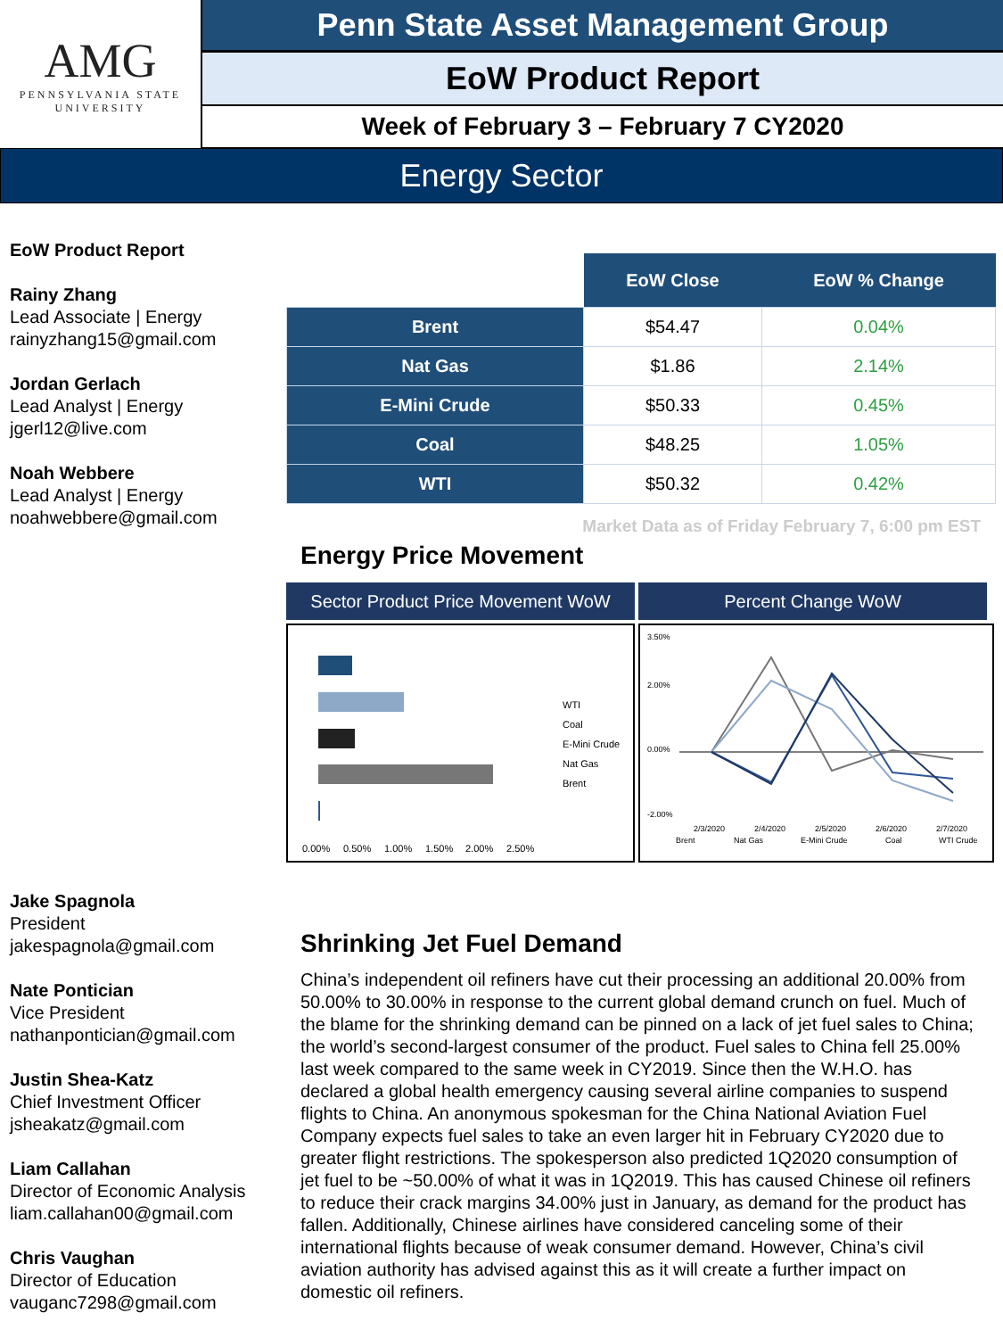AMG
PENNSYLVANIA STATE
UNIVERSITY
Penn State Asset Management Group
EoW Product Report
Week of February 3 – February 7 CY2020
Energy Sector
EoW Product Report
Rainy Zhang
Lead Associate | Energy
rainyzhang15@gmail.com
Jordan Gerlach
Lead Analyst | Energy
jgerl12@live.com
Noah Webbere
Lead Analyst | Energy
noahwebbere@gmail.com
Jake Spagnola
President
jakespagnola@gmail.com
Nate Pontician
Vice President
nathanpontician@gmail.com
Justin Shea-Katz
Chief Investment Officer
jsheakatz@gmail.com
Liam Callahan
Director of Economic Analysis
liam.callahan00@gmail.com
Chris Vaughan
Director of Education
vauganc7298@gmail.com
| | EoW Close | EoW % Change |
| --- | --- | --- |
| Brent | $54.47 | 0.04% |
| Nat Gas | $1.86 | 2.14% |
| E-Mini Crude | $50.33 | 0.45% |
| Coal | $48.25 | 1.05% |
| WTI | $50.32 | 0.42% |
Market Data as of Friday February 7, 6:00 pm EST
Energy Price Movement
Sector Product Price Movement WoW
WTI
Coal
E-Mini Crude
Nat Gas
Brent
0.00%
0.50%
1.00%
1.50%
2.00%
2.50%
Percent Change WoW
3.50%
2.00%
0.00%
-2.00%
2/3/2020
2/4/2020
2/5/2020
2/6/2020
2/7/2020
Brent
Nat Gas
E-Mini Crude
Coal
WTI Crude
Shrinking Jet Fuel Demand
China’s independent oil refiners have cut their processing an additional 20.00% from 50.00% to 30.00% in response to the current global demand crunch on fuel. Much of the blame for the shrinking demand can be pinned on a lack of jet fuel sales to China; the world’s second-largest consumer of the product. Fuel sales to China fell 25.00% last week compared to the same week in CY2019. Since then the W.H.O. has declared a global health emergency causing several airline companies to suspend flights to China. An anonymous spokesman for the China National Aviation Fuel Company expects fuel sales to take an even larger hit in February CY2020 due to greater flight restrictions. The spokesperson also predicted 1Q2020 consumption of jet fuel to be ~50.00% of what it was in 1Q2019. This has caused Chinese oil refiners to reduce their crack margins 34.00% just in January, as demand for the product has fallen. Additionally, Chinese airlines have considered canceling some of their international flights because of weak consumer demand. However, China’s civil aviation authority has advised against this as it will create a further impact on domestic oil refiners.